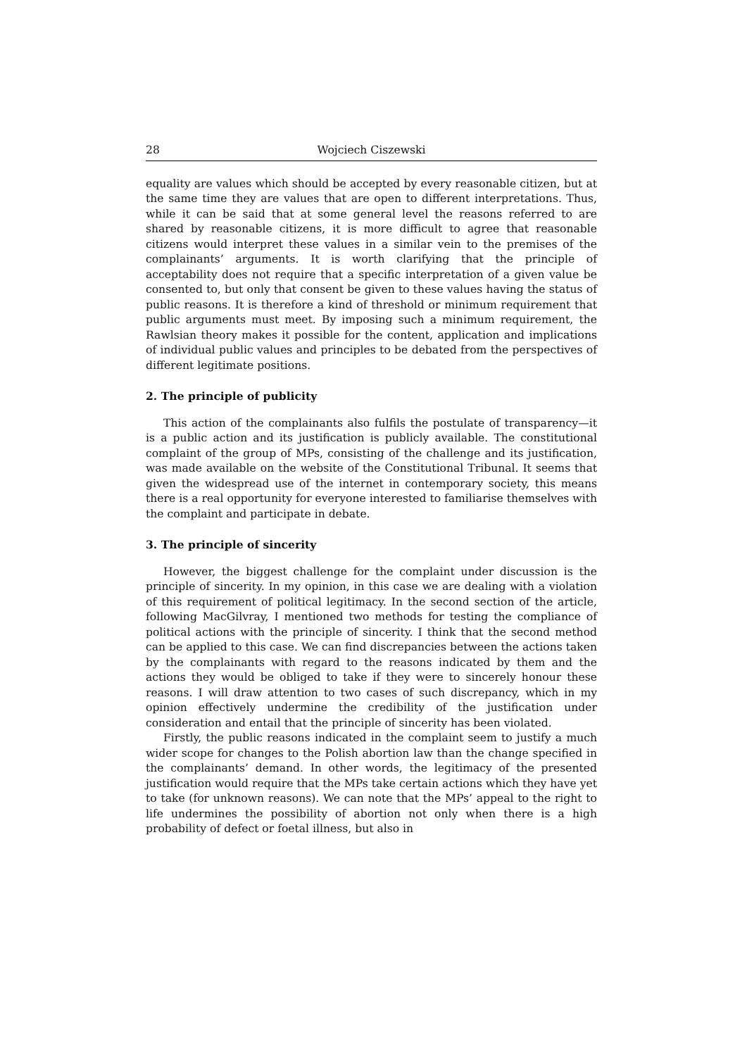28 Wojciech Ciszewski
equality are values which should be accepted by every reasonable citizen, but at the same time they are values that are open to different interpretations. Thus, while it can be said that at some general level the reasons referred to are shared by reasonable citizens, it is more difficult to agree that reasonable citizens would interpret these values in a similar vein to the premises of the complainants’ arguments. It is worth clarifying that the principle of acceptability does not require that a specific interpretation of a given value be consented to, but only that consent be given to these values having the status of public reasons. It is therefore a kind of threshold or minimum requirement that public arguments must meet. By imposing such a minimum requirement, the Rawlsian theory makes it possible for the content, application and implications of individual public values and principles to be debated from the perspectives of different legitimate positions.
2. The principle of publicity
This action of the complainants also fulfils the postulate of transparency—it is a public action and its justification is publicly available. The constitutional complaint of the group of MPs, consisting of the challenge and its justification, was made available on the website of the Constitutional Tribunal. It seems that given the widespread use of the internet in contemporary society, this means there is a real opportunity for everyone interested to familiarise themselves with the complaint and participate in debate.
3. The principle of sincerity
However, the biggest challenge for the complaint under discussion is the principle of sincerity. In my opinion, in this case we are dealing with a violation of this requirement of political legitimacy. In the second section of the article, following MacGilvray, I mentioned two methods for testing the compliance of political actions with the principle of sincerity. I think that the second method can be applied to this case. We can find discrepancies between the actions taken by the complainants with regard to the reasons indicated by them and the actions they would be obliged to take if they were to sincerely honour these reasons. I will draw attention to two cases of such discrepancy, which in my opinion effectively undermine the credibility of the justification under consideration and entail that the principle of sincerity has been violated.
Firstly, the public reasons indicated in the complaint seem to justify a much wider scope for changes to the Polish abortion law than the change specified in the complainants’ demand. In other words, the legitimacy of the presented justification would require that the MPs take certain actions which they have yet to take (for unknown reasons). We can note that the MPs’ appeal to the right to life undermines the possibility of abortion not only when there is a high probability of defect or foetal illness, but also in